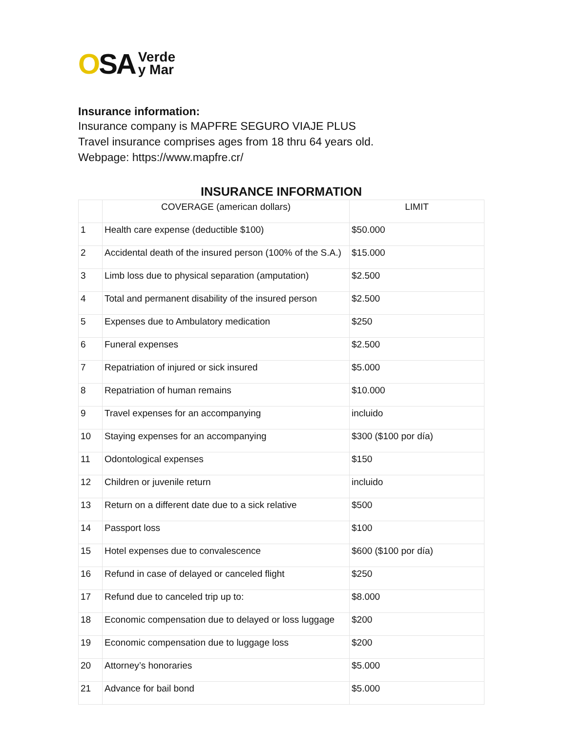OSA Verde
y Mar
Insurance information:
Insurance company is MAPFRE SEGURO VIAJE PLUS
Travel insurance comprises ages from 18 thru 64 years old.
Webpage: https://www.mapfre.cr/
INSURANCE INFORMATION
| | COVERAGE (american dollars) | LIMIT |
| 1 | Health care expense (deductible $100) | $50.000 |
| 2 | Accidental death of the insured person (100% of the S.A.) | $15.000 |
| 3 | Limb loss due to physical separation (amputation) | $2.500 |
| 4 | Total and permanent disability of the insured person | $2.500 |
| 5 | Expenses due to Ambulatory medication | $250 |
| 6 | Funeral expenses | $2.500 |
| 7 | Repatriation of injured or sick insured | $5.000 |
| 8 | Repatriation of human remains | $10.000 |
| 9 | Travel expenses for an accompanying | incluido |
| 10 | Staying expenses for an accompanying | $300 ($100 por día) |
| 11 | Odontological expenses | $150 |
| 12 | Children or juvenile return | incluido |
| 13 | Return on a different date due to a sick relative | $500 |
| 14 | Passport loss | $100 |
| 15 | Hotel expenses due to convalescence | $600 ($100 por día) |
| 16 | Refund in case of delayed or canceled flight | $250 |
| 17 | Refund due to canceled trip up to: | $8.000 |
| 18 | Economic compensation due to delayed or loss luggage | $200 |
| 19 | Economic compensation due to luggage loss | $200 |
| 20 | Attorney’s honoraries | $5.000 |
| 21 | Advance for bail bond | $5.000 |